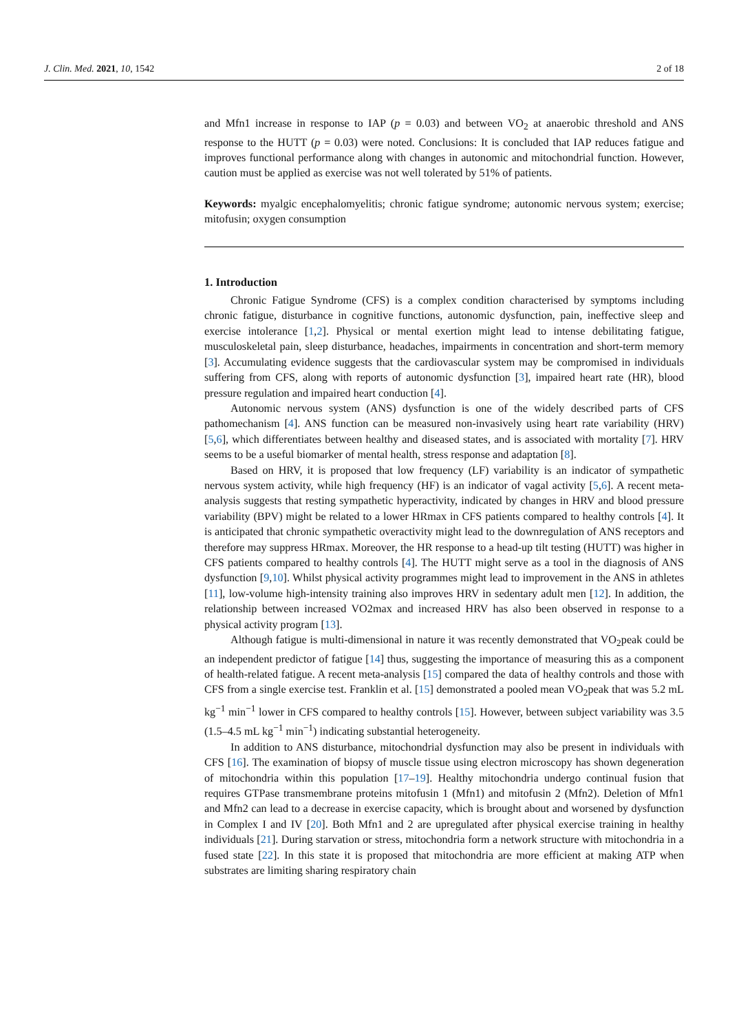J. Clin. Med. 2021, 10, 1542 2 of 18
and Mfn1 increase in response to IAP (p = 0.03) and between VO<sub>2</sub> at anaerobic threshold and ANS response to the HUTT (p = 0.03) were noted. Conclusions: It is concluded that IAP reduces fatigue and improves functional performance along with changes in autonomic and mitochondrial function. However, caution must be applied as exercise was not well tolerated by 51% of patients.
Keywords: myalgic encephalomyelitis; chronic fatigue syndrome; autonomic nervous system; exercise; mitofusin; oxygen consumption
1. Introduction
Chronic Fatigue Syndrome (CFS) is a complex condition characterised by symptoms including chronic fatigue, disturbance in cognitive functions, autonomic dysfunction, pain, ineffective sleep and exercise intolerance [1,2]. Physical or mental exertion might lead to intense debilitating fatigue, musculoskeletal pain, sleep disturbance, headaches, impairments in concentration and short-term memory [3]. Accumulating evidence suggests that the cardiovascular system may be compromised in individuals suffering from CFS, along with reports of autonomic dysfunction [3], impaired heart rate (HR), blood pressure regulation and impaired heart conduction [4].
Autonomic nervous system (ANS) dysfunction is one of the widely described parts of CFS pathomechanism [4]. ANS function can be measured non-invasively using heart rate variability (HRV) [5,6], which differentiates between healthy and diseased states, and is associated with mortality [7]. HRV seems to be a useful biomarker of mental health, stress response and adaptation [8].
Based on HRV, it is proposed that low frequency (LF) variability is an indicator of sympathetic nervous system activity, while high frequency (HF) is an indicator of vagal activity [5,6]. A recent meta-analysis suggests that resting sympathetic hyperactivity, indicated by changes in HRV and blood pressure variability (BPV) might be related to a lower HRmax in CFS patients compared to healthy controls [4]. It is anticipated that chronic sympathetic overactivity might lead to the downregulation of ANS receptors and therefore may suppress HRmax. Moreover, the HR response to a head-up tilt testing (HUTT) was higher in CFS patients compared to healthy controls [4]. The HUTT might serve as a tool in the diagnosis of ANS dysfunction [9,10]. Whilst physical activity programmes might lead to improvement in the ANS in athletes [11], low-volume high-intensity training also improves HRV in sedentary adult men [12]. In addition, the relationship between increased VO2max and increased HRV has also been observed in response to a physical activity program [13].
Although fatigue is multi-dimensional in nature it was recently demonstrated that VO<sub>2</sub>peak could be an independent predictor of fatigue [14] thus, suggesting the importance of measuring this as a component of health-related fatigue. A recent meta-analysis [15] compared the data of healthy controls and those with CFS from a single exercise test. Franklin et al. [15] demonstrated a pooled mean VO<sub>2</sub>peak that was 5.2 mL kg<sup>−1</sup> min<sup>−1</sup> lower in CFS compared to healthy controls [15]. However, between subject variability was 3.5 (1.5–4.5 mL kg<sup>−1</sup> min<sup>−1</sup>) indicating substantial heterogeneity.
In addition to ANS disturbance, mitochondrial dysfunction may also be present in individuals with CFS [16]. The examination of biopsy of muscle tissue using electron microscopy has shown degeneration of mitochondria within this population [17–19]. Healthy mitochondria undergo continual fusion that requires GTPase transmembrane proteins mitofusin 1 (Mfn1) and mitofusin 2 (Mfn2). Deletion of Mfn1 and Mfn2 can lead to a decrease in exercise capacity, which is brought about and worsened by dysfunction in Complex I and IV [20]. Both Mfn1 and 2 are upregulated after physical exercise training in healthy individuals [21]. During starvation or stress, mitochondria form a network structure with mitochondria in a fused state [22]. In this state it is proposed that mitochondria are more efficient at making ATP when substrates are limiting sharing respiratory chain